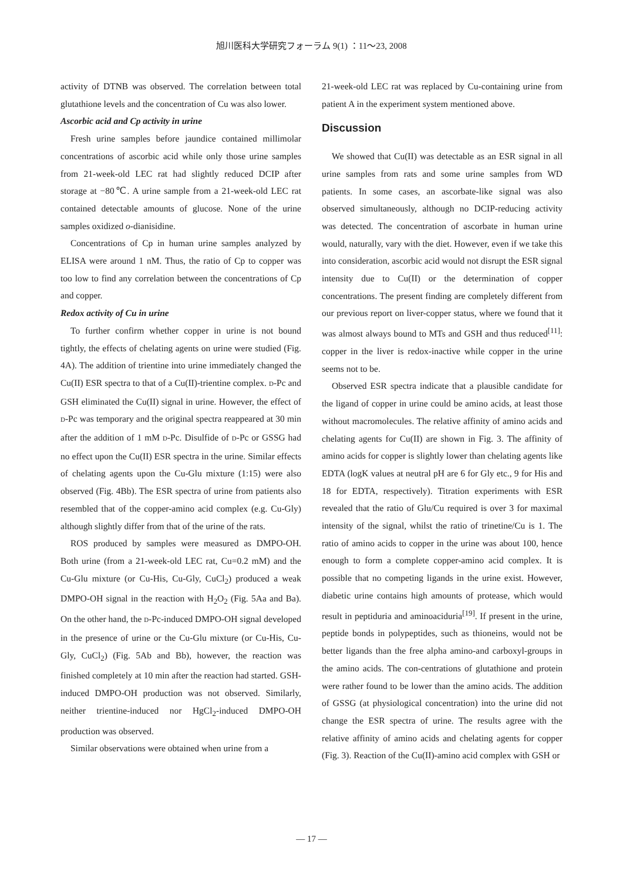旭川医科大学研究フォーラム 9(1) ：11～23, 2008
activity of DTNB was observed. The correlation between total glutathione levels and the concentration of Cu was also lower.
Ascorbic acid and Cp activity in urine
Fresh urine samples before jaundice contained millimolar concentrations of ascorbic acid while only those urine samples from 21-week-old LEC rat had slightly reduced DCIP after storage at −80℃. A urine sample from a 21-week-old LEC rat contained detectable amounts of glucose. None of the urine samples oxidized o-dianisidine.
Concentrations of Cp in human urine samples analyzed by ELISA were around 1 nM. Thus, the ratio of Cp to copper was too low to find any correlation between the concentrations of Cp and copper.
Redox activity of Cu in urine
To further confirm whether copper in urine is not bound tightly, the effects of chelating agents on urine were studied (Fig. 4A). The addition of trientine into urine immediately changed the Cu(II) ESR spectra to that of a Cu(II)-trientine complex. D-Pc and GSH eliminated the Cu(II) signal in urine. However, the effect of D-Pc was temporary and the original spectra reappeared at 30 min after the addition of 1 mM D-Pc. Disulfide of D-Pc or GSSG had no effect upon the Cu(II) ESR spectra in the urine. Similar effects of chelating agents upon the Cu-Glu mixture (1:15) were also observed (Fig. 4Bb). The ESR spectra of urine from patients also resembled that of the copper-amino acid complex (e.g. Cu-Gly) although slightly differ from that of the urine of the rats.
ROS produced by samples were measured as DMPO-OH. Both urine (from a 21-week-old LEC rat, Cu=0.2 mM) and the Cu-Glu mixture (or Cu-His, Cu-Gly, CuCl<sub>2</sub>) produced a weak DMPO-OH signal in the reaction with H<sub>2</sub>O<sub>2</sub> (Fig. 5Aa and Ba). On the other hand, the D-Pc-induced DMPO-OH signal developed in the presence of urine or the Cu-Glu mixture (or Cu-His, Cu-Gly, CuCl<sub>2</sub>) (Fig. 5Ab and Bb), however, the reaction was finished completely at 10 min after the reaction had started. GSH-induced DMPO-OH production was not observed. Similarly, neither trientine-induced nor HgCl<sub>2</sub>-induced DMPO-OH production was observed.
Similar observations were obtained when urine from a
21-week-old LEC rat was replaced by Cu-containing urine from patient A in the experiment system mentioned above.
Discussion
We showed that Cu(II) was detectable as an ESR signal in all urine samples from rats and some urine samples from WD patients. In some cases, an ascorbate-like signal was also observed simultaneously, although no DCIP-reducing activity was detected. The concentration of ascorbate in human urine would, naturally, vary with the diet. However, even if we take this into consideration, ascorbic acid would not disrupt the ESR signal intensity due to Cu(II) or the determination of copper concentrations. The present finding are completely different from our previous report on liver-copper status, where we found that it was almost always bound to MTs and GSH and thus reduced<sup>[11]</sup>: copper in the liver is redox-inactive while copper in the urine seems not to be.
Observed ESR spectra indicate that a plausible candidate for the ligand of copper in urine could be amino acids, at least those without macromolecules. The relative affinity of amino acids and chelating agents for Cu(II) are shown in Fig. 3. The affinity of amino acids for copper is slightly lower than chelating agents like EDTA (logK values at neutral pH are 6 for Gly etc., 9 for His and 18 for EDTA, respectively). Titration experiments with ESR revealed that the ratio of Glu/Cu required is over 3 for maximal intensity of the signal, whilst the ratio of trinetine/Cu is 1. The ratio of amino acids to copper in the urine was about 100, hence enough to form a complete copper-amino acid complex. It is possible that no competing ligands in the urine exist. However, diabetic urine contains high amounts of protease, which would result in peptiduria and aminoaciduria<sup>[19]</sup>. If present in the urine, peptide bonds in polypeptides, such as thioneins, would not be better ligands than the free alpha amino-and carboxyl-groups in the amino acids. The con-centrations of glutathione and protein were rather found to be lower than the amino acids. The addition of GSSG (at physiological concentration) into the urine did not change the ESR spectra of urine. The results agree with the relative affinity of amino acids and chelating agents for copper (Fig. 3). Reaction of the Cu(II)-amino acid complex with GSH or
— 17 —